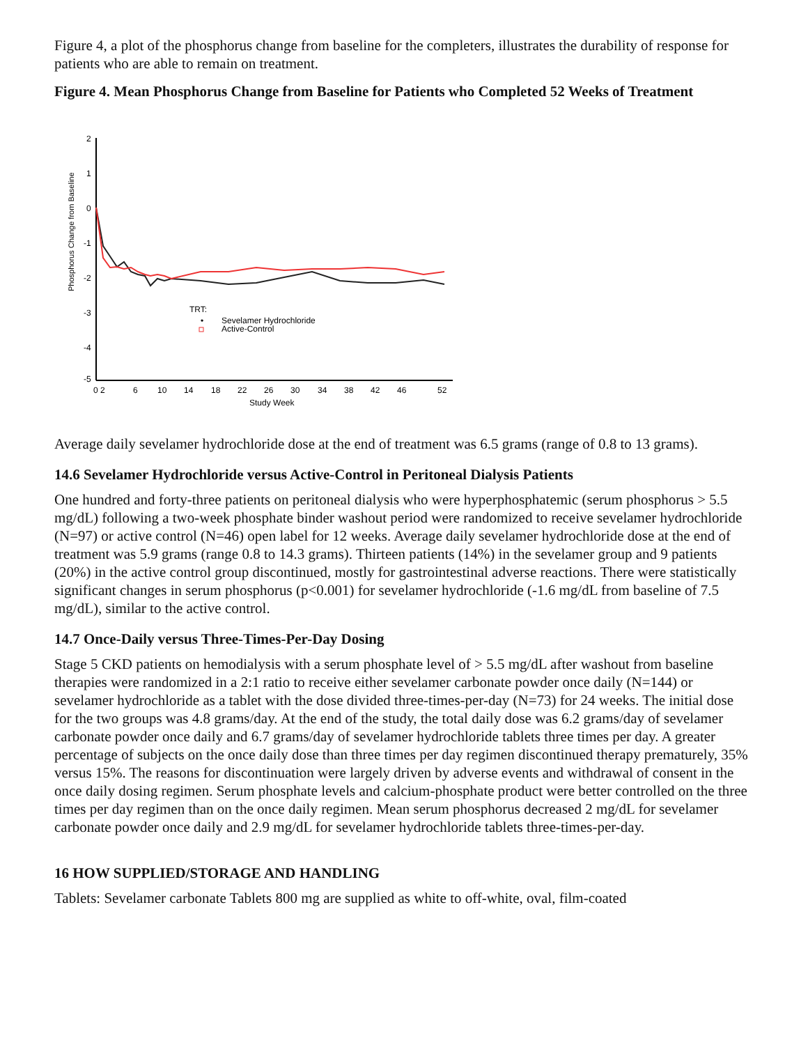Figure 4, a plot of the phosphorus change from baseline for the completers, illustrates the durability of response for patients who are able to remain on treatment.
Figure 4. Mean Phosphorus Change from Baseline for Patients who Completed 52 Weeks of Treatment
Phosphorus Change from Baseline
2
1
0
-1
-2
-3
-4
-5
0 2
6
10
14
18
22
26
30
34
38
42
46
52
Study Week
TRT:
•
Sevelamer Hydrochloride
Active-Control
Average daily sevelamer hydrochloride dose at the end of treatment was 6.5 grams (range of 0.8 to 13 grams).
14.6 Sevelamer Hydrochloride versus Active-Control in Peritoneal Dialysis Patients
One hundred and forty-three patients on peritoneal dialysis who were hyperphosphatemic (serum phosphorus > 5.5 mg/dL) following a two-week phosphate binder washout period were randomized to receive sevelamer hydrochloride (N=97) or active control (N=46) open label for 12 weeks. Average daily sevelamer hydrochloride dose at the end of treatment was 5.9 grams (range 0.8 to 14.3 grams). Thirteen patients (14%) in the sevelamer group and 9 patients (20%) in the active control group discontinued, mostly for gastrointestinal adverse reactions. There were statistically significant changes in serum phosphorus (p<0.001) for sevelamer hydrochloride (-1.6 mg/dL from baseline of 7.5 mg/dL), similar to the active control.
14.7 Once-Daily versus Three-Times-Per-Day Dosing
Stage 5 CKD patients on hemodialysis with a serum phosphate level of > 5.5 mg/dL after washout from baseline therapies were randomized in a 2:1 ratio to receive either sevelamer carbonate powder once daily (N=144) or sevelamer hydrochloride as a tablet with the dose divided three-times-per-day (N=73) for 24 weeks. The initial dose for the two groups was 4.8 grams/day. At the end of the study, the total daily dose was 6.2 grams/day of sevelamer carbonate powder once daily and 6.7 grams/day of sevelamer hydrochloride tablets three times per day. A greater percentage of subjects on the once daily dose than three times per day regimen discontinued therapy prematurely, 35% versus 15%. The reasons for discontinuation were largely driven by adverse events and withdrawal of consent in the once daily dosing regimen. Serum phosphate levels and calcium-phosphate product were better controlled on the three times per day regimen than on the once daily regimen. Mean serum phosphorus decreased 2 mg/dL for sevelamer carbonate powder once daily and 2.9 mg/dL for sevelamer hydrochloride tablets three-times-per-day.
16 HOW SUPPLIED/STORAGE AND HANDLING
Tablets: Sevelamer carbonate Tablets 800 mg are supplied as white to off-white, oval, film-coated